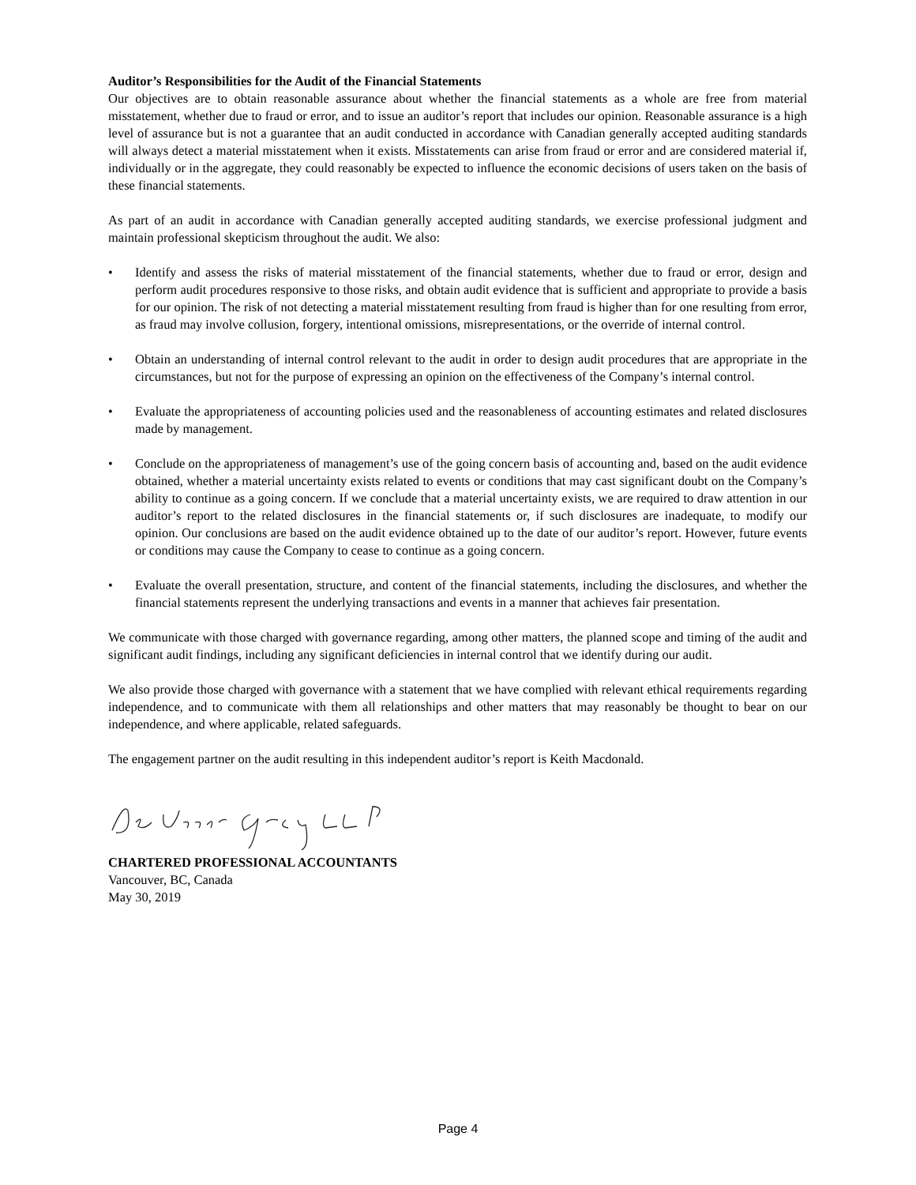Auditor’s Responsibilities for the Audit of the Financial Statements
Our objectives are to obtain reasonable assurance about whether the financial statements as a whole are free from material misstatement, whether due to fraud or error, and to issue an auditor’s report that includes our opinion. Reasonable assurance is a high level of assurance but is not a guarantee that an audit conducted in accordance with Canadian generally accepted auditing standards will always detect a material misstatement when it exists. Misstatements can arise from fraud or error and are considered material if, individually or in the aggregate, they could reasonably be expected to influence the economic decisions of users taken on the basis of these financial statements.
As part of an audit in accordance with Canadian generally accepted auditing standards, we exercise professional judgment and maintain professional skepticism throughout the audit. We also:
• Identify and assess the risks of material misstatement of the financial statements, whether due to fraud or error, design and perform audit procedures responsive to those risks, and obtain audit evidence that is sufficient and appropriate to provide a basis for our opinion. The risk of not detecting a material misstatement resulting from fraud is higher than for one resulting from error, as fraud may involve collusion, forgery, intentional omissions, misrepresentations, or the override of internal control.
• Obtain an understanding of internal control relevant to the audit in order to design audit procedures that are appropriate in the circumstances, but not for the purpose of expressing an opinion on the effectiveness of the Company’s internal control.
• Evaluate the appropriateness of accounting policies used and the reasonableness of accounting estimates and related disclosures made by management.
• Conclude on the appropriateness of management’s use of the going concern basis of accounting and, based on the audit evidence obtained, whether a material uncertainty exists related to events or conditions that may cast significant doubt on the Company’s ability to continue as a going concern. If we conclude that a material uncertainty exists, we are required to draw attention in our auditor’s report to the related disclosures in the financial statements or, if such disclosures are inadequate, to modify our opinion. Our conclusions are based on the audit evidence obtained up to the date of our auditor’s report. However, future events or conditions may cause the Company to cease to continue as a going concern.
• Evaluate the overall presentation, structure, and content of the financial statements, including the disclosures, and whether the financial statements represent the underlying transactions and events in a manner that achieves fair presentation.
We communicate with those charged with governance regarding, among other matters, the planned scope and timing of the audit and significant audit findings, including any significant deficiencies in internal control that we identify during our audit.
We also provide those charged with governance with a statement that we have complied with relevant ethical requirements regarding independence, and to communicate with them all relationships and other matters that may reasonably be thought to bear on our independence, and where applicable, related safeguards.
The engagement partner on the audit resulting in this independent auditor’s report is Keith Macdonald.
CHARTERED PROFESSIONAL ACCOUNTANTS
Vancouver, BC, Canada
May 30, 2019
Page 4